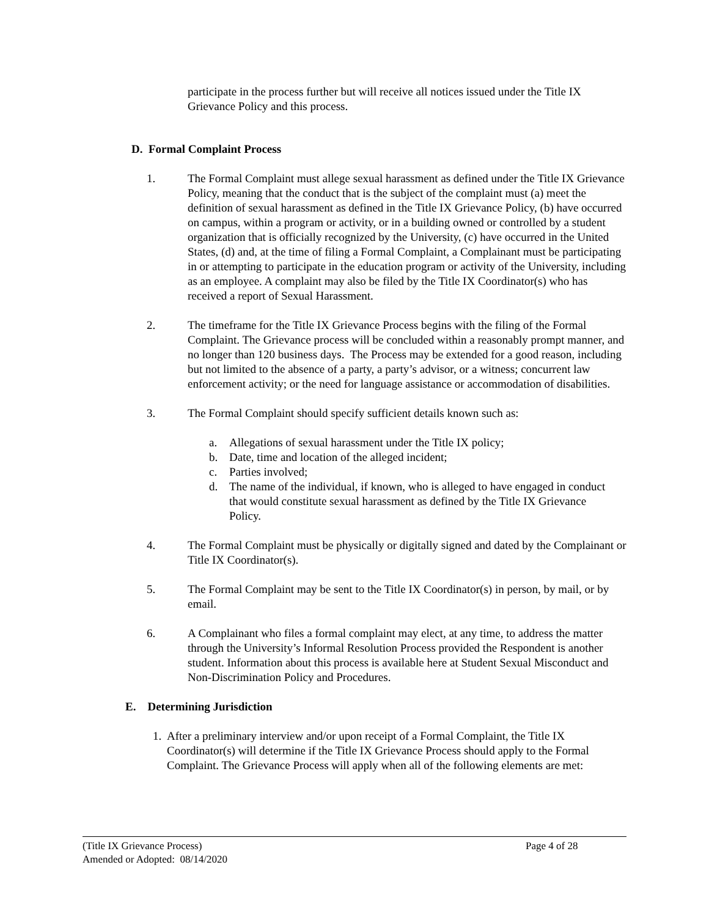participate in the process further but will receive all notices issued under the Title IX Grievance Policy and this process.
D. Formal Complaint Process
1. The Formal Complaint must allege sexual harassment as defined under the Title IX Grievance Policy, meaning that the conduct that is the subject of the complaint must (a) meet the definition of sexual harassment as defined in the Title IX Grievance Policy, (b) have occurred on campus, within a program or activity, or in a building owned or controlled by a student organization that is officially recognized by the University, (c) have occurred in the United States, (d) and, at the time of filing a Formal Complaint, a Complainant must be participating in or attempting to participate in the education program or activity of the University, including as an employee. A complaint may also be filed by the Title IX Coordinator(s) who has received a report of Sexual Harassment.
2. The timeframe for the Title IX Grievance Process begins with the filing of the Formal Complaint. The Grievance process will be concluded within a reasonably prompt manner, and no longer than 120 business days. The Process may be extended for a good reason, including but not limited to the absence of a party, a party’s advisor, or a witness; concurrent law enforcement activity; or the need for language assistance or accommodation of disabilities.
3. The Formal Complaint should specify sufficient details known such as:
a. Allegations of sexual harassment under the Title IX policy;
b. Date, time and location of the alleged incident;
c. Parties involved;
d. The name of the individual, if known, who is alleged to have engaged in conduct that would constitute sexual harassment as defined by the Title IX Grievance Policy.
4. The Formal Complaint must be physically or digitally signed and dated by the Complainant or Title IX Coordinator(s).
5. The Formal Complaint may be sent to the Title IX Coordinator(s) in person, by mail, or by email.
6. A Complainant who files a formal complaint may elect, at any time, to address the matter through the University’s Informal Resolution Process provided the Respondent is another student. Information about this process is available here at Student Sexual Misconduct and Non-Discrimination Policy and Procedures.
E. Determining Jurisdiction
1. After a preliminary interview and/or upon receipt of a Formal Complaint, the Title IX Coordinator(s) will determine if the Title IX Grievance Process should apply to the Formal Complaint. The Grievance Process will apply when all of the following elements are met:
(Title IX Grievance Process) Page 4 of 28
Amended or Adopted: 08/14/2020